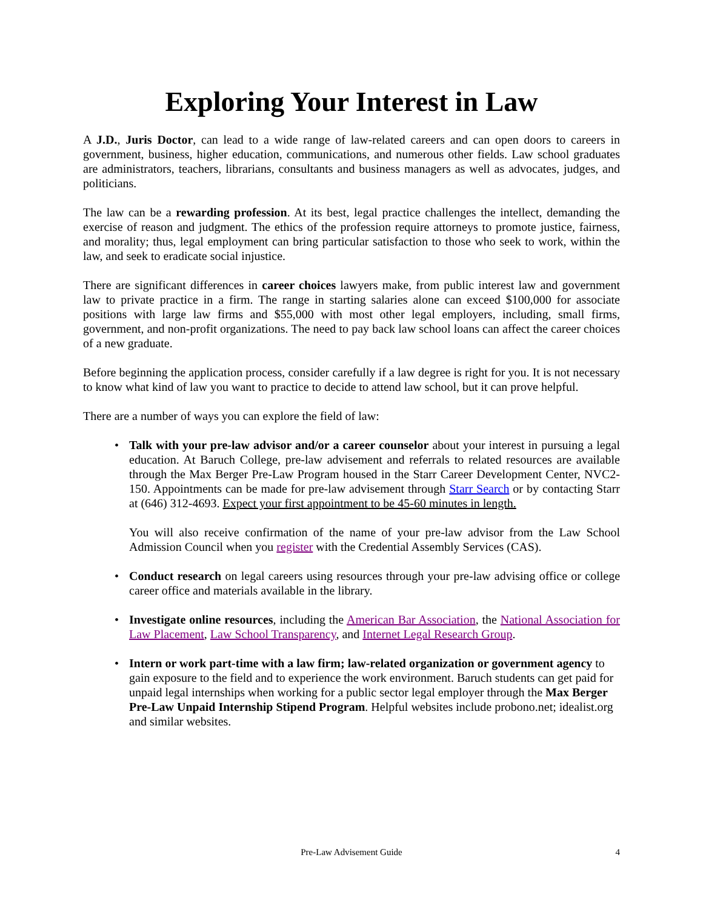Exploring Your Interest in Law
A J.D., Juris Doctor, can lead to a wide range of law-related careers and can open doors to careers in government, business, higher education, communications, and numerous other fields. Law school graduates are administrators, teachers, librarians, consultants and business managers as well as advocates, judges, and politicians.
The law can be a rewarding profession. At its best, legal practice challenges the intellect, demanding the exercise of reason and judgment. The ethics of the profession require attorneys to promote justice, fairness, and morality; thus, legal employment can bring particular satisfaction to those who seek to work, within the law, and seek to eradicate social injustice.
There are significant differences in career choices lawyers make, from public interest law and government law to private practice in a firm. The range in starting salaries alone can exceed $100,000 for associate positions with large law firms and $55,000 with most other legal employers, including, small firms, government, and non-profit organizations. The need to pay back law school loans can affect the career choices of a new graduate.
Before beginning the application process, consider carefully if a law degree is right for you. It is not necessary to know what kind of law you want to practice to decide to attend law school, but it can prove helpful.
There are a number of ways you can explore the field of law:
• Talk with your pre-law advisor and/or a career counselor about your interest in pursuing a legal education. At Baruch College, pre-law advisement and referrals to related resources are available through the Max Berger Pre-Law Program housed in the Starr Career Development Center, NVC2-150. Appointments can be made for pre-law advisement through Starr Search or by contacting Starr at (646) 312-4693. Expect your first appointment to be 45-60 minutes in length.
You will also receive confirmation of the name of your pre-law advisor from the Law School Admission Council when you register with the Credential Assembly Services (CAS).
• Conduct research on legal careers using resources through your pre-law advising office or college career office and materials available in the library.
• Investigate online resources, including the American Bar Association, the National Association for Law Placement, Law School Transparency, and Internet Legal Research Group.
• Intern or work part-time with a law firm; law-related organization or government agency to gain exposure to the field and to experience the work environment. Baruch students can get paid for unpaid legal internships when working for a public sector legal employer through the Max Berger Pre-Law Unpaid Internship Stipend Program. Helpful websites include probono.net; idealist.org and similar websites.
Pre-Law Advisement Guide
4